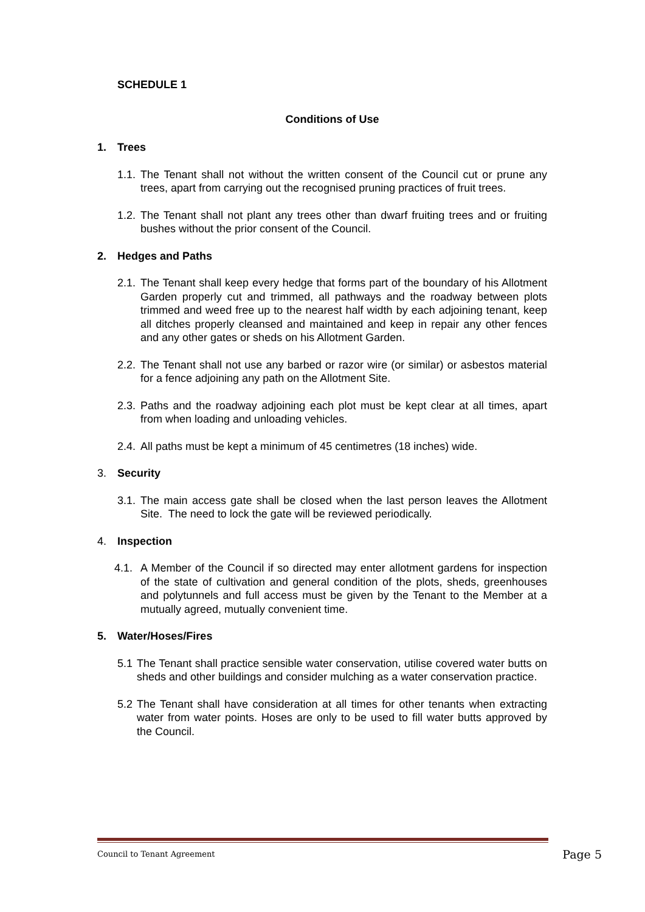SCHEDULE 1
Conditions of Use
1. Trees
1.1.
The Tenant shall not without the written consent of the Council cut or prune any trees, apart from carrying out the recognised pruning practices of fruit trees.
1.2.
The Tenant shall not plant any trees other than dwarf fruiting trees and or fruiting bushes without the prior consent of the Council.
2. Hedges and Paths
2.1.
The Tenant shall keep every hedge that forms part of the boundary of his Allotment Garden properly cut and trimmed, all pathways and the roadway between plots trimmed and weed free up to the nearest half width by each adjoining tenant, keep all ditches properly cleansed and maintained and keep in repair any other fences and any other gates or sheds on his Allotment Garden.
2.2.
The Tenant shall not use any barbed or razor wire (or similar) or asbestos material for a fence adjoining any path on the Allotment Site.
2.3.
Paths and the roadway adjoining each plot must be kept clear at all times, apart from when loading and unloading vehicles.
2.4.
All paths must be kept a minimum of 45 centimetres (18 inches) wide.
3. Security
3.1.
The main access gate shall be closed when the last person leaves the Allotment Site. The need to lock the gate will be reviewed periodically.
4. Inspection
4.1.
A Member of the Council if so directed may enter allotment gardens for inspection of the state of cultivation and general condition of the plots, sheds, greenhouses and polytunnels and full access must be given by the Tenant to the Member at a mutually agreed, mutually convenient time.
5. Water/Hoses/Fires
5.1
The Tenant shall practice sensible water conservation, utilise covered water butts on sheds and other buildings and consider mulching as a water conservation practice.
5.2
The Tenant shall have consideration at all times for other tenants when extracting water from water points. Hoses are only to be used to fill water butts approved by the Council.
Council to Tenant Agreement Page 5